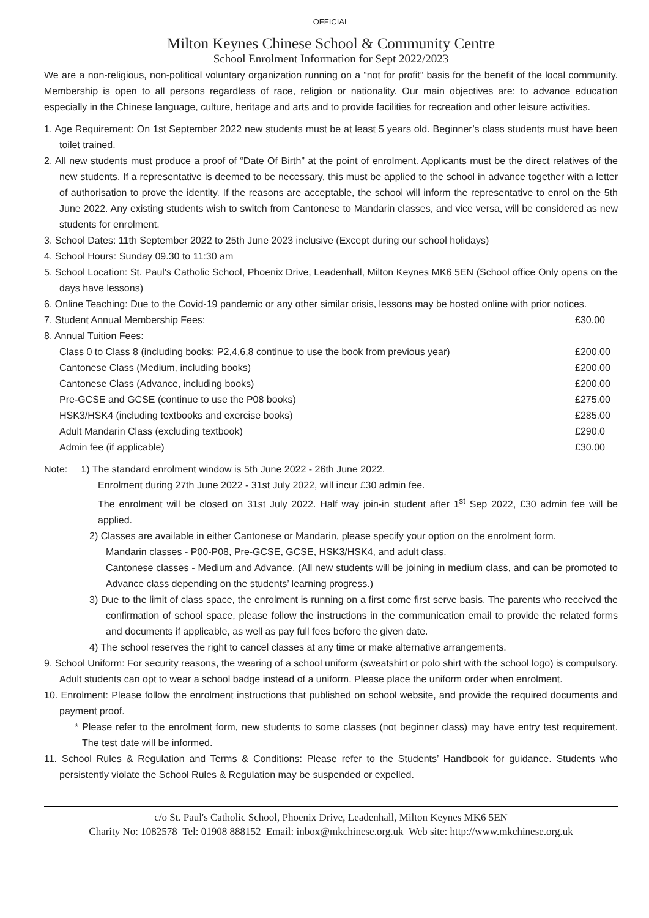OFFICIAL
Milton Keynes Chinese School & Community Centre
School Enrolment Information for Sept 2022/2023
We are a non-religious, non-political voluntary organization running on a “not for profit” basis for the benefit of the local community. Membership is open to all persons regardless of race, religion or nationality. Our main objectives are: to advance education especially in the Chinese language, culture, heritage and arts and to provide facilities for recreation and other leisure activities.
1. Age Requirement: On 1st September 2022 new students must be at least 5 years old. Beginner’s class students must have been toilet trained.
2. All new students must produce a proof of “Date Of Birth” at the point of enrolment. Applicants must be the direct relatives of the new students. If a representative is deemed to be necessary, this must be applied to the school in advance together with a letter of authorisation to prove the identity. If the reasons are acceptable, the school will inform the representative to enrol on the 5th June 2022. Any existing students wish to switch from Cantonese to Mandarin classes, and vice versa, will be considered as new students for enrolment.
3. School Dates: 11th September 2022 to 25th June 2023 inclusive (Except during our school holidays)
4. School Hours: Sunday 09.30 to 11:30 am
5. School Location: St. Paul's Catholic School, Phoenix Drive, Leadenhall, Milton Keynes MK6 5EN (School office Only opens on the days have lessons)
6. Online Teaching: Due to the Covid-19 pandemic or any other similar crisis, lessons may be hosted online with prior notices.
| 7. Student Annual Membership Fees: | £30.00 |
| 8. Annual Tuition Fees: | |
| Class 0 to Class 8 (including books; P2,4,6,8 continue to use the book from previous year) | £200.00 |
| Cantonese Class (Medium, including books) | £200.00 |
| Cantonese Class (Advance, including books) | £200.00 |
| Pre-GCSE and GCSE (continue to use the P08 books) | £275.00 |
| HSK3/HSK4 (including textbooks and exercise books) | £285.00 |
| Adult Mandarin Class (excluding textbook) | £290.0 |
| Admin fee (if applicable) | £30.00 |
Note: 1) The standard enrolment window is 5th June 2022 - 26th June 2022.
Enrolment during 27th June 2022 - 31st July 2022, will incur £30 admin fee.
The enrolment will be closed on 31st July 2022. Half way join-in student after 1<sup>st</sup> Sep 2022, £30 admin fee will be applied.
2) Classes are available in either Cantonese or Mandarin, please specify your option on the enrolment form.
Mandarin classes - P00-P08, Pre-GCSE, GCSE, HSK3/HSK4, and adult class.
Cantonese classes - Medium and Advance. (All new students will be joining in medium class, and can be promoted to Advance class depending on the students’ learning progress.)
3) Due to the limit of class space, the enrolment is running on a first come first serve basis. The parents who received the confirmation of school space, please follow the instructions in the communication email to provide the related forms and documents if applicable, as well as pay full fees before the given date.
4) The school reserves the right to cancel classes at any time or make alternative arrangements.
9. School Uniform: For security reasons, the wearing of a school uniform (sweatshirt or polo shirt with the school logo) is compulsory. Adult students can opt to wear a school badge instead of a uniform. Please place the uniform order when enrolment.
10. Enrolment: Please follow the enrolment instructions that published on school website, and provide the required documents and payment proof.
* Please refer to the enrolment form, new students to some classes (not beginner class) may have entry test requirement. The test date will be informed.
11. School Rules & Regulation and Terms & Conditions: Please refer to the Students’ Handbook for guidance. Students who persistently violate the School Rules & Regulation may be suspended or expelled.
c/o St. Paul's Catholic School, Phoenix Drive, Leadenhall, Milton Keynes MK6 5EN
Charity No: 1082578 Tel: 01908 888152 Email: inbox@mkchinese.org.uk Web site: http://www.mkchinese.org.uk